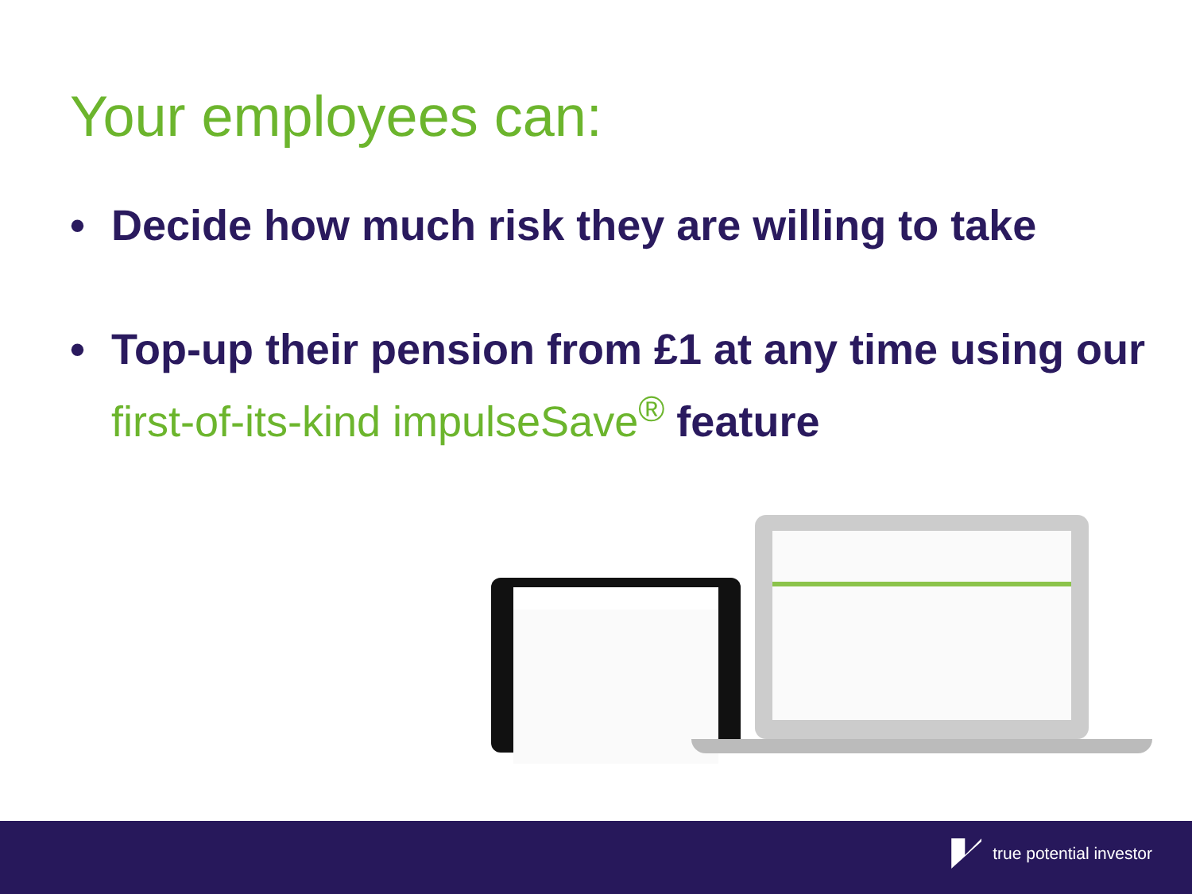Your employees can:
• Decide how much risk they are willing to take
• Top-up their pension from £1 at any time using our first-of-its-kind impulseSave<sup>®</sup> feature
true potential investor